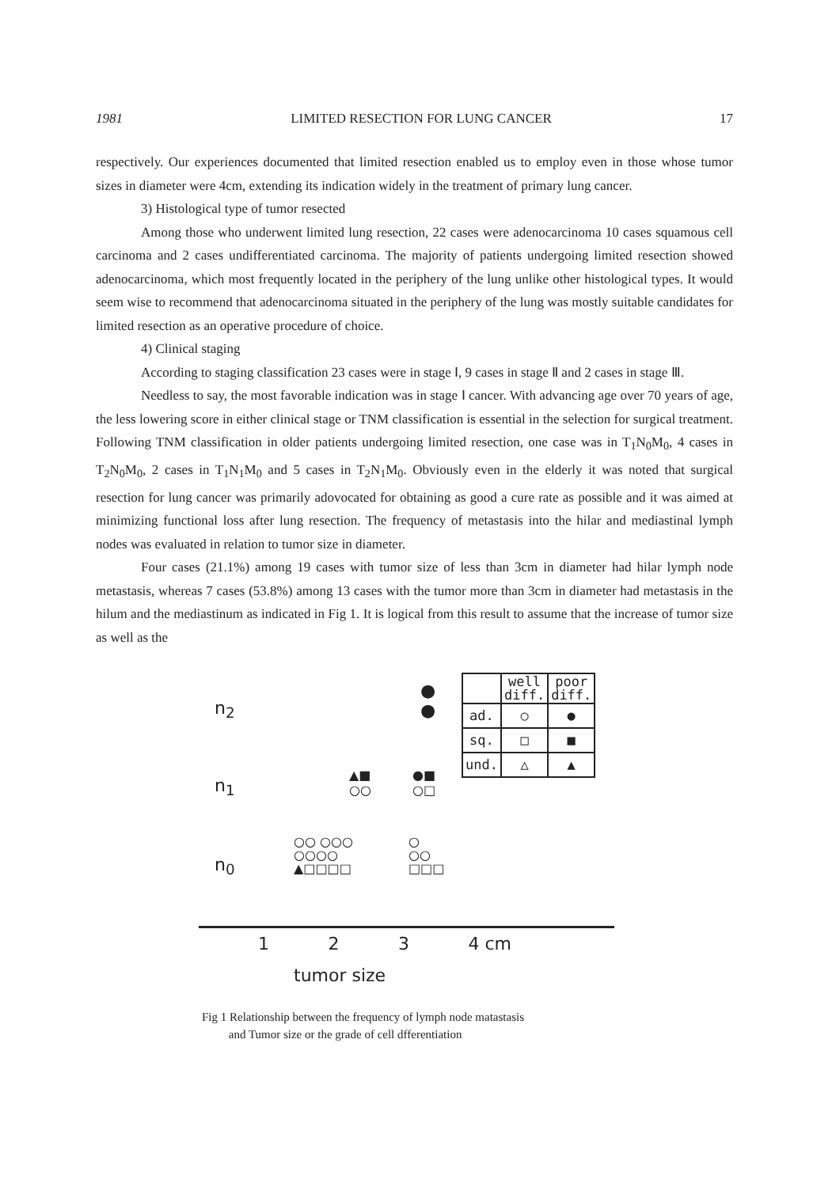1981 LIMITED RESECTION FOR LUNG CANCER 17
respectively. Our experiences documented that limited resection enabled us to employ even in those whose tumor sizes in diameter were 4cm, extending its indication widely in the treatment of primary lung cancer.
3) Histological type of tumor resected
Among those who underwent limited lung resection, 22 cases were adenocarcinoma 10 cases squamous cell carcinoma and 2 cases undifferentiated carcinoma. The majority of patients undergoing limited resection showed adenocarcinoma, which most frequently located in the periphery of the lung unlike other histological types. It would seem wise to recommend that adenocarcinoma situated in the periphery of the lung was mostly suitable candidates for limited resection as an operative procedure of choice.
4) Clinical staging
According to staging classification 23 cases were in stage Ⅰ, 9 cases in stage Ⅱ and 2 cases in stage Ⅲ.
Needless to say, the most favorable indication was in stage Ⅰ cancer. With advancing age over 70 years of age, the less lowering score in either clinical stage or TNM classification is essential in the selection for surgical treatment. Following TNM classification in older patients undergoing limited resection, one case was in T<sub>1</sub>N<sub>0</sub>M<sub>0</sub>, 4 cases in T<sub>2</sub>N<sub>0</sub>M<sub>0</sub>, 2 cases in T<sub>1</sub>N<sub>1</sub>M<sub>0</sub> and 5 cases in T<sub>2</sub>N<sub>1</sub>M<sub>0</sub>. Obviously even in the elderly it was noted that surgical resection for lung cancer was primarily adovocated for obtaining as good a cure rate as possible and it was aimed at minimizing functional loss after lung resection. The frequency of metastasis into the hilar and mediastinal lymph nodes was evaluated in relation to tumor size in diameter.
Four cases (21.1%) among 19 cases with tumor size of less than 3cm in diameter had hilar lymph node metastasis, whereas 7 cases (53.8%) among 13 cases with the tumor more than 3cm in diameter had metastasis in the hilum and the mediastinum as indicated in Fig 1. It is logical from this result to assume that the increase of tumor size as well as the
n<sub>2</sub>
n<sub>1</sub>
n<sub>0</sub>
●
●
▲■
○○
●■
○□
○○ ○○○
○○○○
▲□□□□
○
○○
□□□
| | well diff. | poor diff. |
| ad. | ○ | ● |
| sq. | □ | ■ |
| und. | △ | ▲ |
1 2 3 4 cm
tumor size
Fig 1 Relationship between the frequency of lymph node matastasis
and Tumor size or the grade of cell dfferentiation